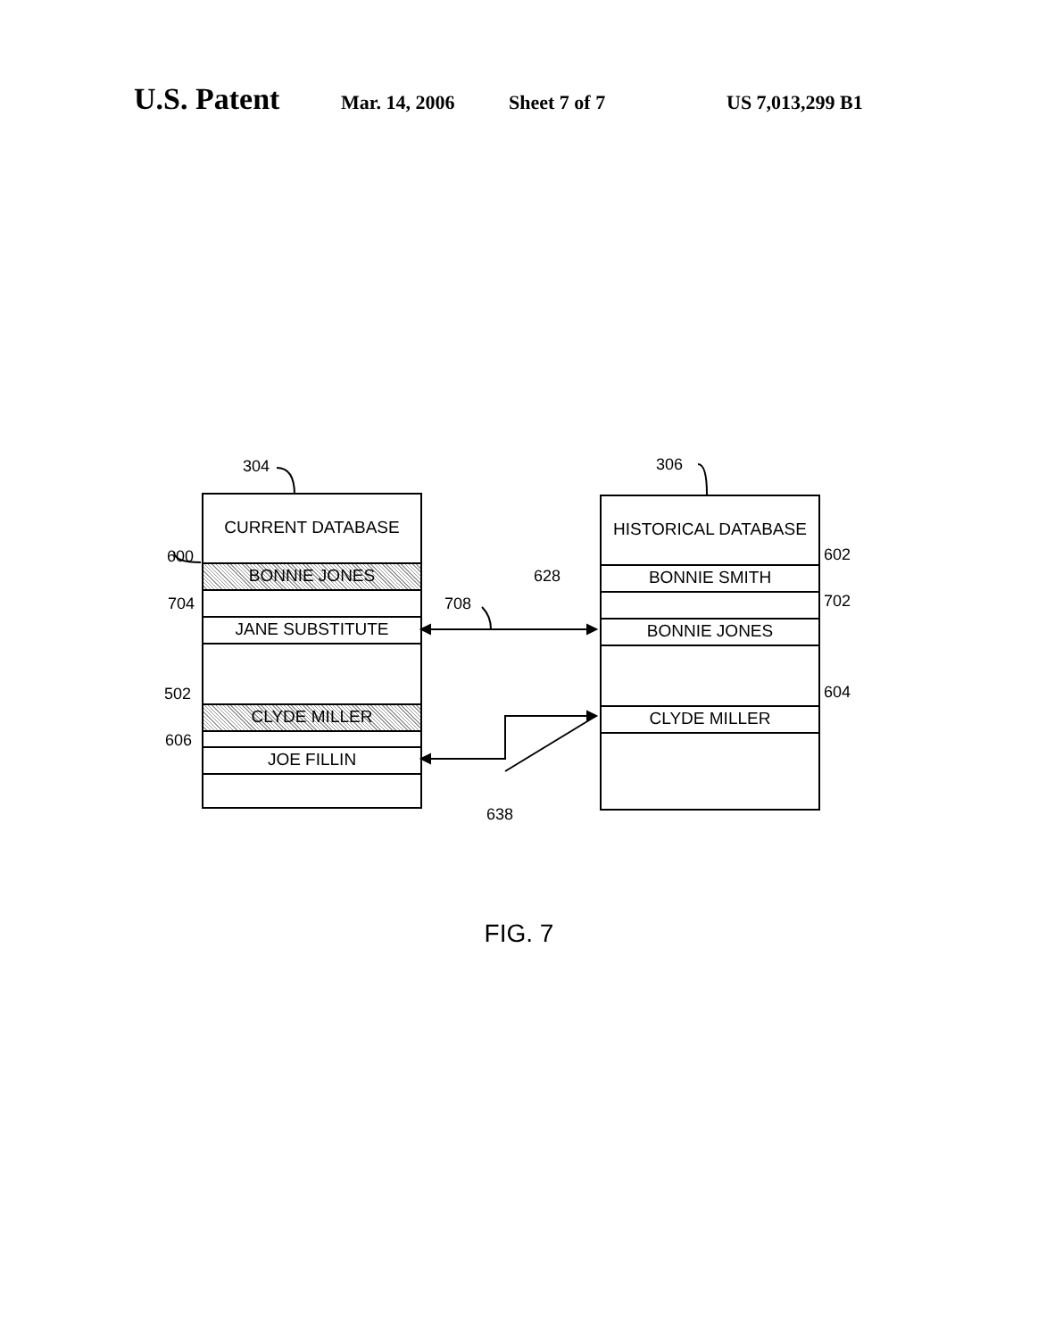U.S. Patent Mar. 14, 2006 Sheet 7 of 7 US 7,013,299 B1
304 306
CURRENT DATABASE
BONNIE JONES
JANE SUBSTITUTE
CLYDE MILLER
JOE FILLIN
HISTORICAL DATABASE
BONNIE SMITH
BONNIE JONES
CLYDE MILLER
600
704
502
606
602
702
604
628
708
638
FIG. 7